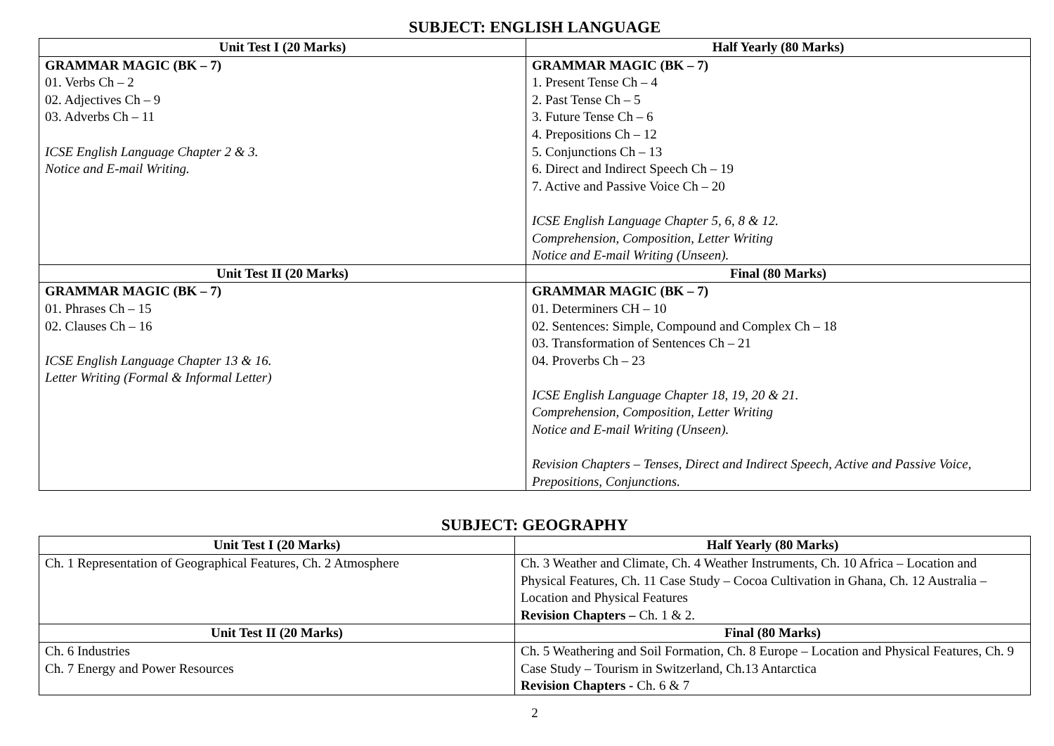SUBJECT: ENGLISH LANGUAGE
| Unit Test I (20 Marks) | Half Yearly (80 Marks) |
| --- | --- |
| GRAMMAR MAGIC (BK – 7) 01. Verbs Ch – 2 02. Adjectives Ch – 9 03. Adverbs Ch – 11 ICSE English Language Chapter 2 & 3. Notice and E-mail Writing. | GRAMMAR MAGIC (BK – 7) 1. Present Tense Ch – 4 2. Past Tense Ch – 5 3. Future Tense Ch – 6 4. Prepositions Ch – 12 5. Conjunctions Ch – 13 6. Direct and Indirect Speech Ch – 19 7. Active and Passive Voice Ch – 20 ICSE English Language Chapter 5, 6, 8 & 12. Comprehension, Composition, Letter Writing Notice and E-mail Writing (Unseen). |
| Unit Test II (20 Marks) | Final (80 Marks) |
| GRAMMAR MAGIC (BK – 7) 01. Phrases Ch – 15 02. Clauses Ch – 16 ICSE English Language Chapter 13 & 16. Letter Writing (Formal & Informal Letter) | GRAMMAR MAGIC (BK – 7) 01. Determiners CH – 10 02. Sentences: Simple, Compound and Complex Ch – 18 03. Transformation of Sentences Ch – 21 04. Proverbs Ch – 23 ICSE English Language Chapter 18, 19, 20 & 21. Comprehension, Composition, Letter Writing Notice and E-mail Writing (Unseen). Revision Chapters – Tenses, Direct and Indirect Speech, Active and Passive Voice, Prepositions, Conjunctions. |
SUBJECT: GEOGRAPHY
| Unit Test I (20 Marks) | Half Yearly (80 Marks) |
| --- | --- |
| Ch. 1 Representation of Geographical Features, Ch. 2 Atmosphere | Ch. 3 Weather and Climate, Ch. 4 Weather Instruments, Ch. 10 Africa – Location and Physical Features, Ch. 11 Case Study – Cocoa Cultivation in Ghana, Ch. 12 Australia – Location and Physical Features Revision Chapters – Ch. 1 & 2. |
| Unit Test II (20 Marks) | Final (80 Marks) |
| Ch. 6 Industries Ch. 7 Energy and Power Resources | Ch. 5 Weathering and Soil Formation, Ch. 8 Europe – Location and Physical Features, Ch. 9 Case Study – Tourism in Switzerland, Ch.13 Antarctica Revision Chapters - Ch. 6 & 7 |
2